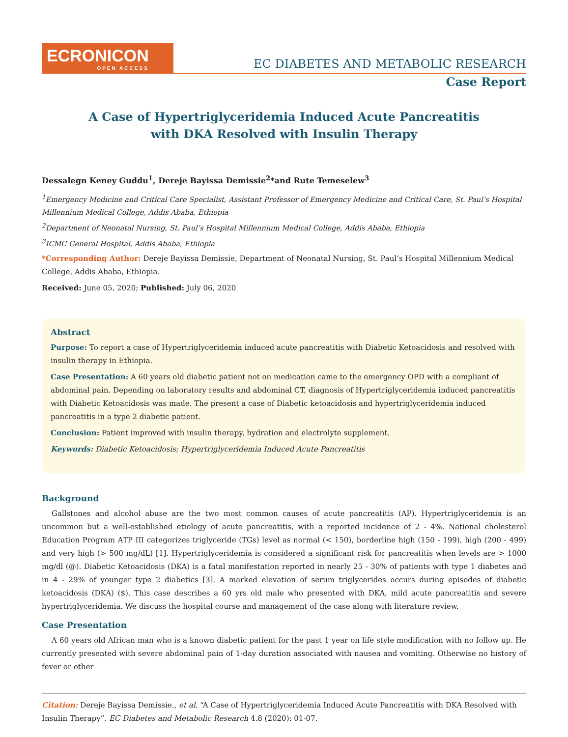ECRONICON
OPEN ACCESS
EC DIABETES AND METABOLIC RESEARCH
Case Report
A Case of Hypertriglyceridemia Induced Acute Pancreatitis
with DKA Resolved with Insulin Therapy
Dessalegn Keney Guddu<sup>1</sup>, Dereje Bayissa Demissie<sup>2</sup>*and Rute Temeselew<sup>3</sup>
<sup>1</sup> Emergency Medicine and Critical Care Specialist, Assistant Professor of Emergency Medicine and Critical Care, St. Paul’s Hospital Millennium Medical College, Addis Ababa, Ethiopia
<sup>2</sup> Department of Neonatal Nursing, St. Paul’s Hospital Millennium Medical College, Addis Ababa, Ethiopia
<sup>3</sup> ICMC General Hospital, Addis Ababa, Ethiopia
*Corresponding Author: Dereje Bayissa Demissie, Department of Neonatal Nursing, St. Paul’s Hospital Millennium Medical College, Addis Ababa, Ethiopia.
Received: June 05, 2020; Published: July 06, 2020
Abstract
Purpose: To report a case of Hypertriglyceridemia induced acute pancreatitis with Diabetic Ketoacidosis and resolved with insulin therapy in Ethiopia.
Case Presentation: A 60 years old diabetic patient not on medication came to the emergency OPD with a compliant of abdominal pain. Depending on laboratory results and abdominal CT, diagnosis of Hypertriglyceridemia induced pancreatitis with Diabetic Ketoacidosis was made. The present a case of Diabetic ketoacidosis and hypertriglyceridemia induced pancreatitis in a type 2 diabetic patient.
Conclusion: Patient improved with insulin therapy, hydration and electrolyte supplement.
Keywords: Diabetic Ketoacidosis; Hypertriglyceridemia Induced Acute Pancreatitis
Background
Gallstones and alcohol abuse are the two most common causes of acute pancreatitis (AP). Hypertriglyceridemia is an uncommon but a well-established etiology of acute pancreatitis, with a reported incidence of 2 - 4%. National cholesterol Education Program ATP III categorizes triglyceride (TGs) level as normal (< 150), borderline high (150 - 199), high (200 - 499) and very high (> 500 mg/dL) [1]. Hypertriglyceridemia is considered a significant risk for pancreatitis when levels are > 1000 mg/dl (@). Diabetic Ketoacidosis (DKA) is a fatal manifestation reported in nearly 25 - 30% of patients with type 1 diabetes and in 4 - 29% of younger type 2 diabetics [3]. A marked elevation of serum triglycerides occurs during episodes of diabetic ketoacidosis (DKA) ($). This case describes a 60 yrs old male who presented with DKA, mild acute pancreatitis and severe hypertriglyceridemia. We discuss the hospital course and management of the case along with literature review.
Case Presentation
A 60 years old African man who is a known diabetic patient for the past 1 year on life style modification with no follow up. He currently presented with severe abdominal pain of 1-day duration associated with nausea and vomiting. Otherwise no history of fever or other
Citation: Dereje Bayissa Demissie., et al. “A Case of Hypertriglyceridemia Induced Acute Pancreatitis with DKA Resolved with Insulin Therapy”. EC Diabetes and Metabolic Research 4.8 (2020): 01-07.